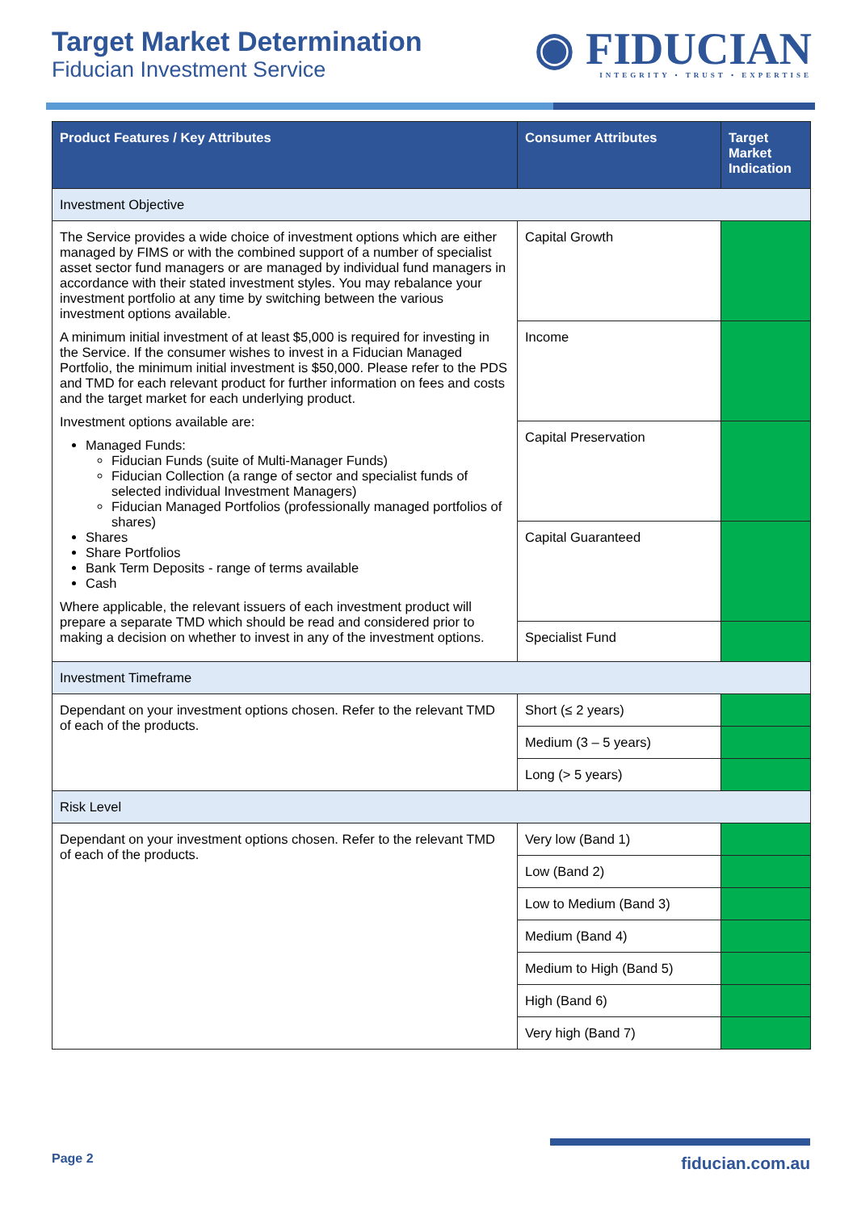Target Market Determination
Fiducian Investment Service
◉ FIDUCIAN
INTEGRITY • TRUST • EXPERTISE
| Product Features / Key Attributes | Consumer Attributes | Target Market Indication |
| --- | --- | --- |
| Investment Objective | | |
| The Service provides a wide choice of investment options which are either managed by FIMS or with the combined support of a number of specialist asset sector fund managers or are managed by individual fund managers in accordance with their stated investment styles. You may rebalance your investment portfolio at any time by switching between the various investment options available. A minimum initial investment of at least $5,000 is required for investing in the Service. If the consumer wishes to invest in a Fiducian Managed Portfolio, the minimum initial investment is $50,000. Please refer to the PDS and TMD for each relevant product for further information on fees and costs and the target market for each underlying product. Investment options available are: Managed Funds: Fiducian Funds (suite of Multi-Manager Funds) Fiducian Collection (a range of sector and specialist funds of selected individual Investment Managers) Fiducian Managed Portfolios (professionally managed portfolios of shares) Shares Share Portfolios Bank Term Deposits - range of terms available Cash Where applicable, the relevant issuers of each investment product will prepare a separate TMD which should be read and considered prior to making a decision on whether to invest in any of the investment options. | Capital Growth | |
| | Income | |
| | Capital Preservation | |
| | Capital Guaranteed | |
| | Specialist Fund | |
| Investment Timeframe | | |
| Dependant on your investment options chosen. Refer to the relevant TMD of each of the products. | Short (≤ 2 years) | |
| | Medium (3 – 5 years) | |
| | Long (> 5 years) | |
| Risk Level | | |
| Dependant on your investment options chosen. Refer to the relevant TMD of each of the products. | Very low (Band 1) | |
| | Low (Band 2) | |
| | Low to Medium (Band 3) | |
| | Medium (Band 4) | |
| | Medium to High (Band 5) | |
| | High (Band 6) | |
| | Very high (Band 7) | |
Page 2
fiducian.com.au